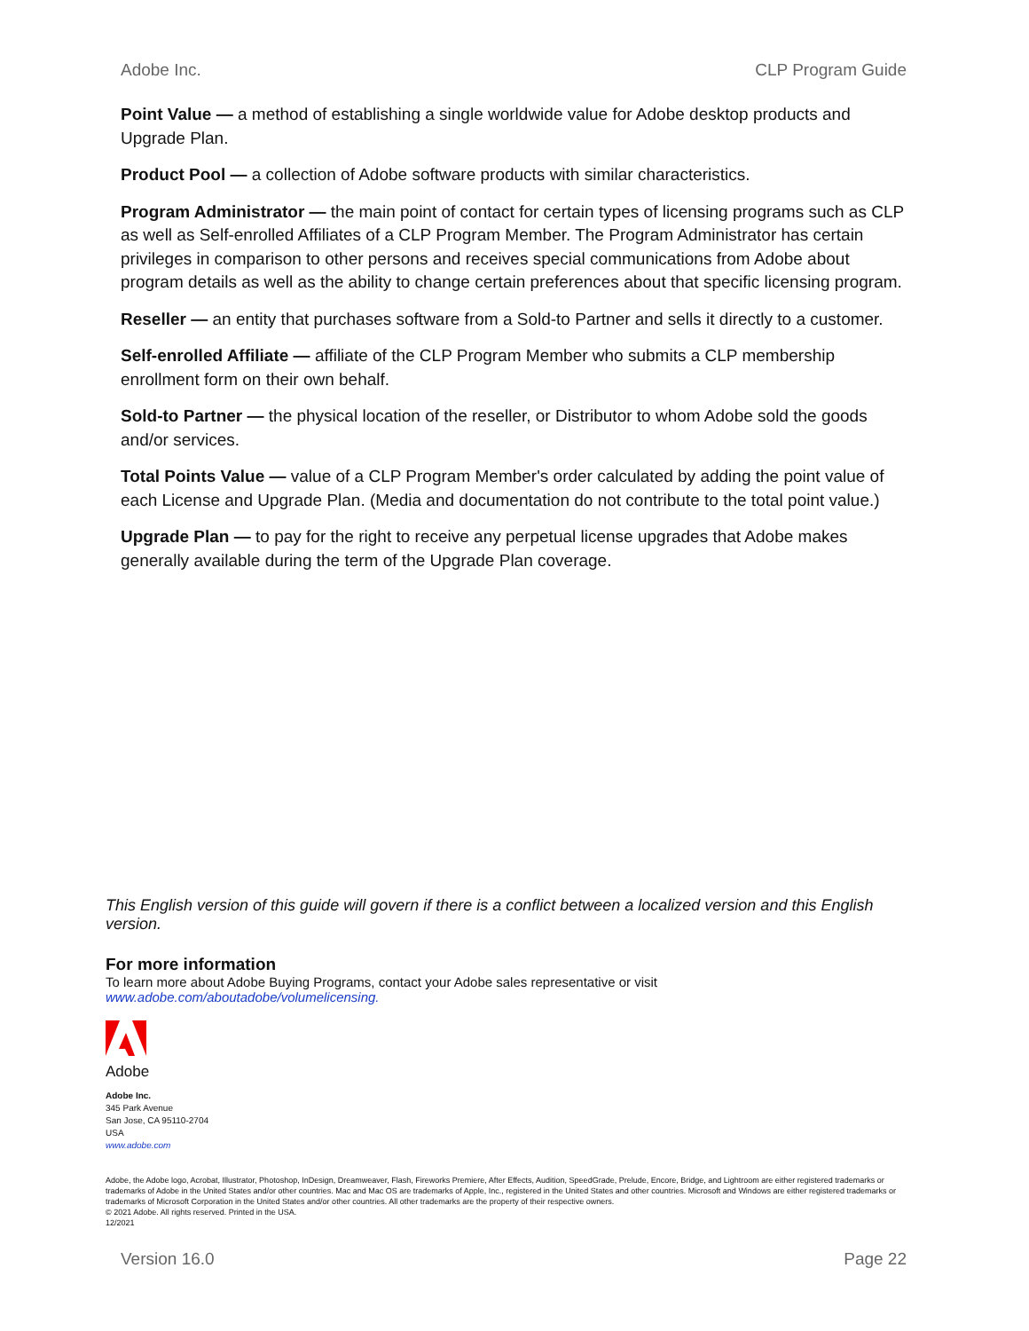Adobe Inc. CLP Program Guide
Point Value — a method of establishing a single worldwide value for Adobe desktop products and Upgrade Plan.
Product Pool — a collection of Adobe software products with similar characteristics.
Program Administrator — the main point of contact for certain types of licensing programs such as CLP as well as Self-enrolled Affiliates of a CLP Program Member. The Program Administrator has certain privileges in comparison to other persons and receives special communications from Adobe about program details as well as the ability to change certain preferences about that specific licensing program.
Reseller — an entity that purchases software from a Sold-to Partner and sells it directly to a customer.
Self-enrolled Affiliate — affiliate of the CLP Program Member who submits a CLP membership enrollment form on their own behalf.
Sold-to Partner — the physical location of the reseller, or Distributor to whom Adobe sold the goods and/or services.
Total Points Value — value of a CLP Program Member's order calculated by adding the point value of each License and Upgrade Plan. (Media and documentation do not contribute to the total point value.)
Upgrade Plan — to pay for the right to receive any perpetual license upgrades that Adobe makes generally available during the term of the Upgrade Plan coverage.
This English version of this guide will govern if there is a conflict between a localized version and this English version.
For more information
To learn more about Adobe Buying Programs, contact your Adobe sales representative or visit
www.adobe.com/aboutadobe/volumelicensing.
Adobe
Adobe Inc.
345 Park Avenue
San Jose, CA 95110-2704
USA
www.adobe.com
Adobe, the Adobe logo, Acrobat, Illustrator, Photoshop, InDesign, Dreamweaver, Flash, Fireworks Premiere, After Effects, Audition, SpeedGrade, Prelude, Encore, Bridge, and Lightroom are either registered trademarks or trademarks of Adobe in the United States and/or other countries. Mac and Mac OS are trademarks of Apple, Inc., registered in the United States and other countries. Microsoft and Windows are either registered trademarks or trademarks of Microsoft Corporation in the United States and/or other countries. All other trademarks are the property of their respective owners.
© 2021 Adobe. All rights reserved. Printed in the USA.
12/2021
Version 16.0 Page 22